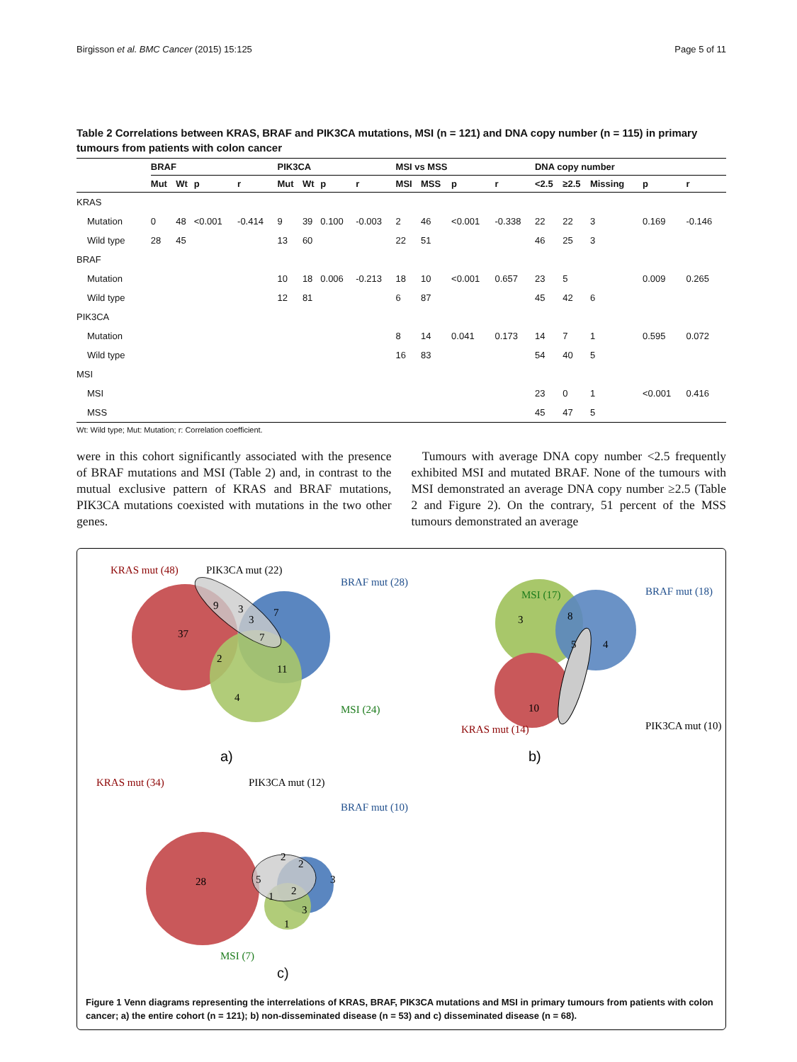Birgisson et al. BMC Cancer (2015) 15:125 Page 5 of 11
Table 2 Correlations between KRAS, BRAF and PIK3CA mutations, MSI (n = 121) and DNA copy number (n = 115) in primary tumours from patients with colon cancer
| | BRAF | | | | PIK3CA | | | | MSI vs MSS | | | | DNA copy number | | | | |
| --- | --- | --- | --- | --- | --- | --- | --- | --- | --- | --- | --- | --- | --- | --- | --- | --- | --- |
| | Mut | Wt | p | r | Mut | Wt | p | r | MSI | MSS | p | r | <2.5 | ≥2.5 | Missing | p | r |
| KRAS | | | | | | | | | | | | | | | | | |
| Mutation | 0 | 48 | <0.001 | -0.414 | 9 | 39 | 0.100 | -0.003 | 2 | 46 | <0.001 | -0.338 | 22 | 22 | 3 | 0.169 | -0.146 |
| Wild type | 28 | 45 | | | 13 | 60 | | | 22 | 51 | | | 46 | 25 | 3 | | |
| BRAF | | | | | | | | | | | | | | | | | |
| Mutation | | | | | 10 | 18 | 0.006 | -0.213 | 18 | 10 | <0.001 | 0.657 | 23 | 5 | | 0.009 | 0.265 |
| Wild type | | | | | 12 | 81 | | | 6 | 87 | | | 45 | 42 | 6 | | |
| PIK3CA | | | | | | | | | | | | | | | | | |
| Mutation | | | | | | | | | 8 | 14 | 0.041 | 0.173 | 14 | 7 | 1 | 0.595 | 0.072 |
| Wild type | | | | | | | | | 16 | 83 | | | 54 | 40 | 5 | | |
| MSI | | | | | | | | | | | | | | | | | |
| MSI | | | | | | | | | | | | | 23 | 0 | 1 | <0.001 | 0.416 |
| MSS | | | | | | | | | | | | | 45 | 47 | 5 | | |
Wt: Wild type; Mut: Mutation; r: Correlation coefficient.
were in this cohort significantly associated with the presence of BRAF mutations and MSI (Table 2) and, in contrast to the mutual exclusive pattern of KRAS and BRAF mutations, PIK3CA mutations coexisted with mutations in the two other genes.
Tumours with average DNA copy number <2.5 frequently exhibited MSI and mutated BRAF. None of the tumours with MSI demonstrated an average DNA copy number ≥2.5 (Table 2 and Figure 2). On the contrary, 51 percent of the MSS tumours demonstrated an average
KRAS mut (48)
PIK3CA mut (22)
BRAF mut (28)
MSI (24)
37
9
3
3
7
7
2
11
4
a)
MSI (17)
BRAF mut (18)
KRAS mut (14)
PIK3CA mut (10)
3
8
4
10
5
b)
KRAS mut (34)
PIK3CA mut (12)
BRAF mut (10)
MSI (7)
28
5
2
2
2
1
3
3
1
c)
Figure 1 Venn diagrams representing the interrelations of KRAS, BRAF, PIK3CA mutations and MSI in primary tumours from patients with colon cancer; a) the entire cohort (n = 121); b) non-disseminated disease (n = 53) and c) disseminated disease (n = 68).